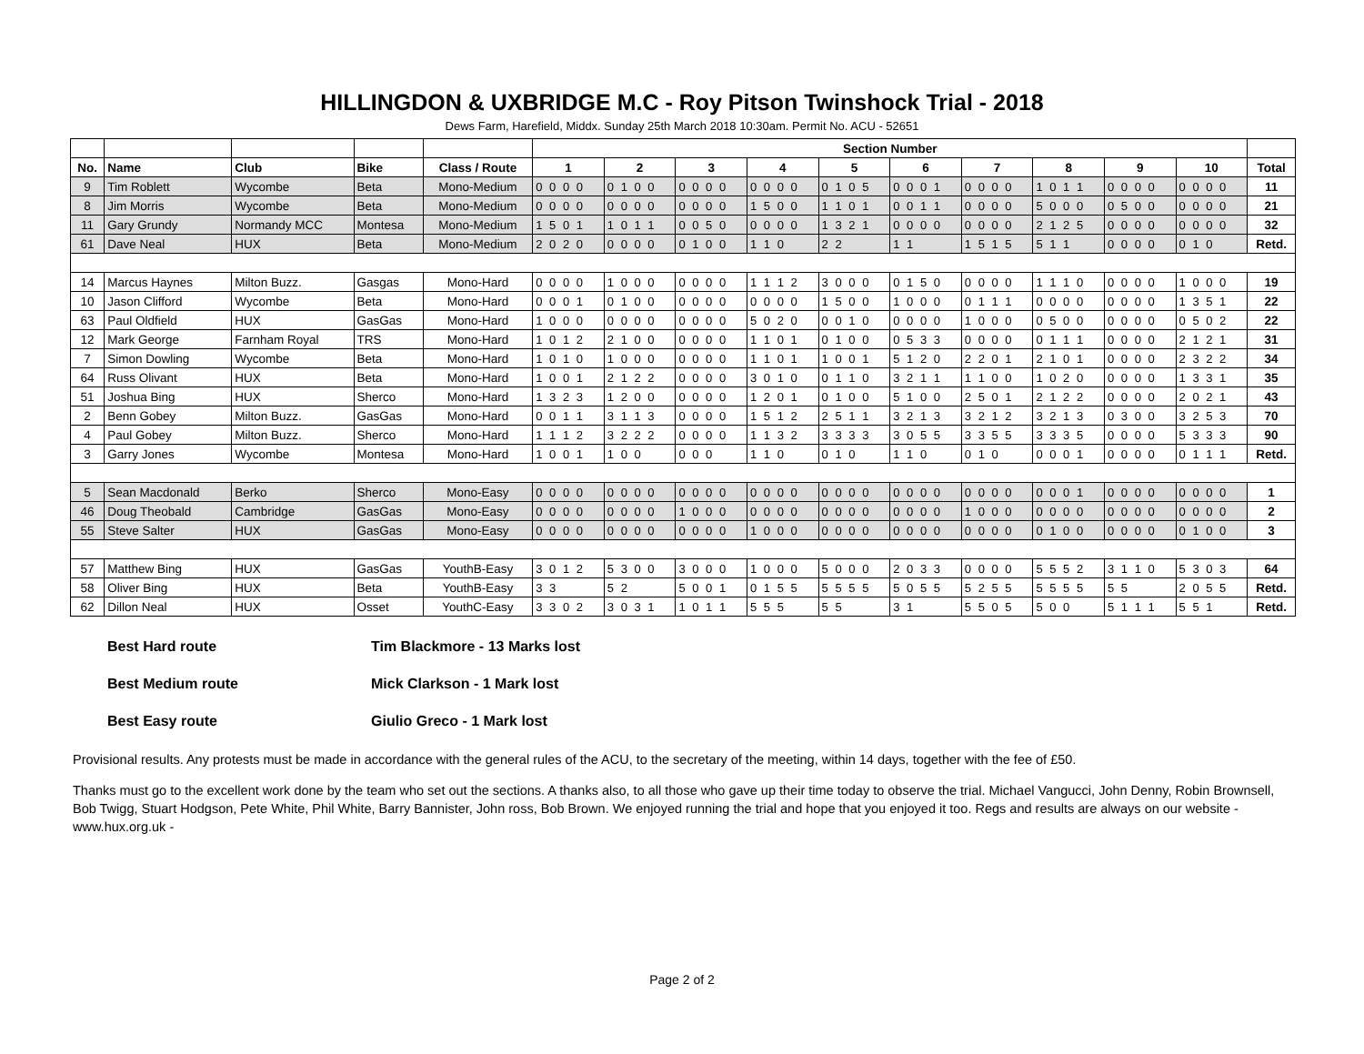HILLINGDON & UXBRIDGE M.C - Roy Pitson Twinshock Trial - 2018
Dews Farm, Harefield, Middx. Sunday 25th March 2018 10:30am. Permit No. ACU - 52651
| | | | | | Section Number | | | | | | | | | | |
| No. | Name | Club | Bike | Class / Route | 1 | 2 | 3 | 4 | 5 | 6 | 7 | 8 | 9 | 10 | Total |
| 9 | Tim Roblett | Wycombe | Beta | Mono-Medium | 0 0 0 0 | 0 1 0 0 | 0 0 0 0 | 0 0 0 0 | 0 1 0 5 | 0 0 0 1 | 0 0 0 0 | 1 0 1 1 | 0 0 0 0 | 0 0 0 0 | 11 |
| 8 | Jim Morris | Wycombe | Beta | Mono-Medium | 0 0 0 0 | 0 0 0 0 | 0 0 0 0 | 1 5 0 0 | 1 1 0 1 | 0 0 1 1 | 0 0 0 0 | 5 0 0 0 | 0 5 0 0 | 0 0 0 0 | 21 |
| 11 | Gary Grundy | Normandy MCC | Montesa | Mono-Medium | 1 5 0 1 | 1 0 1 1 | 0 0 5 0 | 0 0 0 0 | 1 3 2 1 | 0 0 0 0 | 0 0 0 0 | 2 1 2 5 | 0 0 0 0 | 0 0 0 0 | 32 |
| 61 | Dave Neal | HUX | Beta | Mono-Medium | 2 0 2 0 | 0 0 0 0 | 0 1 0 0 | 1 1 0 | 2 2 | 1 1 | 1 5 1 5 | 5 1 1 | 0 0 0 0 | 0 1 0 | Retd. |
| 14 | Marcus Haynes | Milton Buzz. | Gasgas | Mono-Hard | 0 0 0 0 | 1 0 0 0 | 0 0 0 0 | 1 1 1 2 | 3 0 0 0 | 0 1 5 0 | 0 0 0 0 | 1 1 1 0 | 0 0 0 0 | 1 0 0 0 | 19 |
| 10 | Jason Clifford | Wycombe | Beta | Mono-Hard | 0 0 0 1 | 0 1 0 0 | 0 0 0 0 | 0 0 0 0 | 1 5 0 0 | 1 0 0 0 | 0 1 1 1 | 0 0 0 0 | 0 0 0 0 | 1 3 5 1 | 22 |
| 63 | Paul Oldfield | HUX | GasGas | Mono-Hard | 1 0 0 0 | 0 0 0 0 | 0 0 0 0 | 5 0 2 0 | 0 0 1 0 | 0 0 0 0 | 1 0 0 0 | 0 5 0 0 | 0 0 0 0 | 0 5 0 2 | 22 |
| 12 | Mark George | Farnham Royal | TRS | Mono-Hard | 1 0 1 2 | 2 1 0 0 | 0 0 0 0 | 1 1 0 1 | 0 1 0 0 | 0 5 3 3 | 0 0 0 0 | 0 1 1 1 | 0 0 0 0 | 2 1 2 1 | 31 |
| 7 | Simon Dowling | Wycombe | Beta | Mono-Hard | 1 0 1 0 | 1 0 0 0 | 0 0 0 0 | 1 1 0 1 | 1 0 0 1 | 5 1 2 0 | 2 2 0 1 | 2 1 0 1 | 0 0 0 0 | 2 3 2 2 | 34 |
| 64 | Russ Olivant | HUX | Beta | Mono-Hard | 1 0 0 1 | 2 1 2 2 | 0 0 0 0 | 3 0 1 0 | 0 1 1 0 | 3 2 1 1 | 1 1 0 0 | 1 0 2 0 | 0 0 0 0 | 1 3 3 1 | 35 |
| 51 | Joshua Bing | HUX | Sherco | Mono-Hard | 1 3 2 3 | 1 2 0 0 | 0 0 0 0 | 1 2 0 1 | 0 1 0 0 | 5 1 0 0 | 2 5 0 1 | 2 1 2 2 | 0 0 0 0 | 2 0 2 1 | 43 |
| 2 | Benn Gobey | Milton Buzz. | GasGas | Mono-Hard | 0 0 1 1 | 3 1 1 3 | 0 0 0 0 | 1 5 1 2 | 2 5 1 1 | 3 2 1 3 | 3 2 1 2 | 3 2 1 3 | 0 3 0 0 | 3 2 5 3 | 70 |
| 4 | Paul Gobey | Milton Buzz. | Sherco | Mono-Hard | 1 1 1 2 | 3 2 2 2 | 0 0 0 0 | 1 1 3 2 | 3 3 3 3 | 3 0 5 5 | 3 3 5 5 | 3 3 3 5 | 0 0 0 0 | 5 3 3 3 | 90 |
| 3 | Garry Jones | Wycombe | Montesa | Mono-Hard | 1 0 0 1 | 1 0 0 | 0 0 0 | 1 1 0 | 0 1 0 | 1 1 0 | 0 1 0 | 0 0 0 1 | 0 0 0 0 | 0 1 1 1 | Retd. |
| 5 | Sean Macdonald | Berko | Sherco | Mono-Easy | 0 0 0 0 | 0 0 0 0 | 0 0 0 0 | 0 0 0 0 | 0 0 0 0 | 0 0 0 0 | 0 0 0 0 | 0 0 0 1 | 0 0 0 0 | 0 0 0 0 | 1 |
| 46 | Doug Theobald | Cambridge | GasGas | Mono-Easy | 0 0 0 0 | 0 0 0 0 | 1 0 0 0 | 0 0 0 0 | 0 0 0 0 | 0 0 0 0 | 1 0 0 0 | 0 0 0 0 | 0 0 0 0 | 0 0 0 0 | 2 |
| 55 | Steve Salter | HUX | GasGas | Mono-Easy | 0 0 0 0 | 0 0 0 0 | 0 0 0 0 | 1 0 0 0 | 0 0 0 0 | 0 0 0 0 | 0 0 0 0 | 0 1 0 0 | 0 0 0 0 | 0 1 0 0 | 3 |
| 57 | Matthew Bing | HUX | GasGas | YouthB-Easy | 3 0 1 2 | 5 3 0 0 | 3 0 0 0 | 1 0 0 0 | 5 0 0 0 | 2 0 3 3 | 0 0 0 0 | 5 5 5 2 | 3 1 1 0 | 5 3 0 3 | 64 |
| 58 | Oliver Bing | HUX | Beta | YouthB-Easy | 3 3 | 5 2 | 5 0 0 1 | 0 1 5 5 | 5 5 5 5 | 5 0 5 5 | 5 2 5 5 | 5 5 5 5 | 5 5 | 2 0 5 5 | Retd. |
| 62 | Dillon Neal | HUX | Osset | YouthC-Easy | 3 3 0 2 | 3 0 3 1 | 1 0 1 1 | 5 5 5 | 5 5 | 3 1 | 5 5 0 5 | 5 0 0 | 5 1 1 1 | 5 5 1 | Retd. |
Best Hard route Tim Blackmore - 13 Marks lost
Best Medium route Mick Clarkson - 1 Mark lost
Best Easy route Giulio Greco - 1 Mark lost
Provisional results. Any protests must be made in accordance with the general rules of the ACU, to the secretary of the meeting, within 14 days, together with the fee of £50.
Thanks must go to the excellent work done by the team who set out the sections. A thanks also, to all those who gave up their time today to observe the trial. Michael Vangucci, John Denny, Robin Brownsell, Bob Twigg, Stuart Hodgson, Pete White, Phil White, Barry Bannister, John ross, Bob Brown. We enjoyed running the trial and hope that you enjoyed it too. Regs and results are always on our website - www.hux.org.uk -
Page 2 of 2